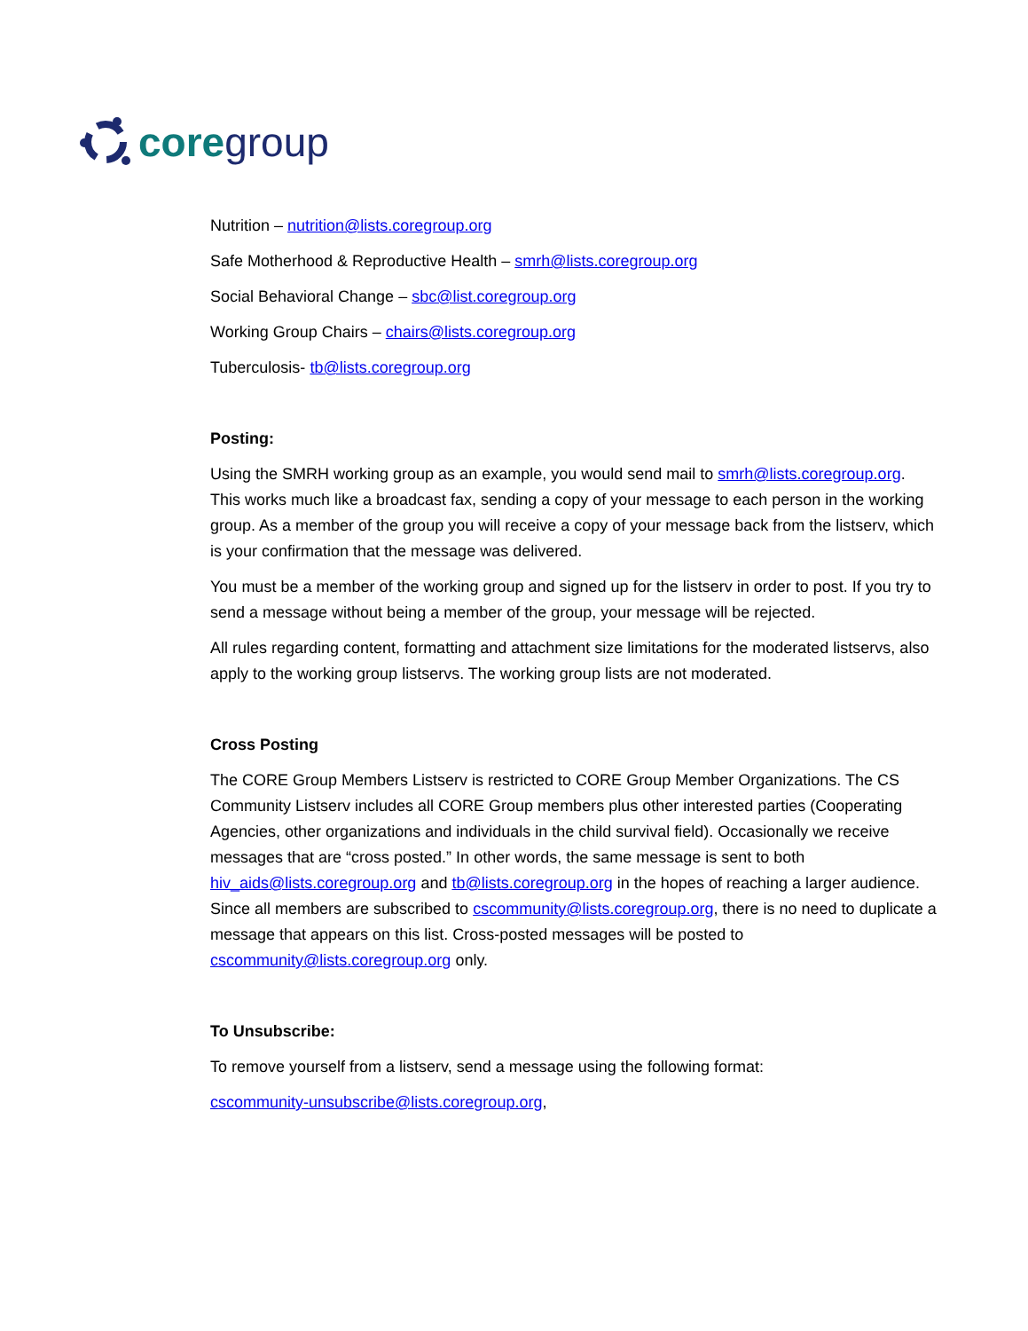core group
Nutrition – nutrition@lists.coregroup.org
Safe Motherhood & Reproductive Health – smrh@lists.coregroup.org
Social Behavioral Change – sbc@list.coregroup.org
Working Group Chairs – chairs@lists.coregroup.org
Tuberculosis- tb@lists.coregroup.org
Posting:
Using the SMRH working group as an example, you would send mail to smrh@lists.coregroup.org. This works much like a broadcast fax, sending a copy of your message to each person in the working group. As a member of the group you will receive a copy of your message back from the listserv, which is your confirmation that the message was delivered.
You must be a member of the working group and signed up for the listserv in order to post. If you try to send a message without being a member of the group, your message will be rejected.
All rules regarding content, formatting and attachment size limitations for the moderated listservs, also apply to the working group listservs. The working group lists are not moderated.
Cross Posting
The CORE Group Members Listserv is restricted to CORE Group Member Organizations. The CS Community Listserv includes all CORE Group members plus other interested parties (Cooperating Agencies, other organizations and individuals in the child survival field). Occasionally we receive messages that are “cross posted.” In other words, the same message is sent to both hiv_aids@lists.coregroup.org and tb@lists.coregroup.org in the hopes of reaching a larger audience. Since all members are subscribed to cscommunity@lists.coregroup.org, there is no need to duplicate a message that appears on this list. Cross-posted messages will be posted to cscommunity@lists.coregroup.org only.
To Unsubscribe:
To remove yourself from a listserv, send a message using the following format:
cscommunity-unsubscribe@lists.coregroup.org,